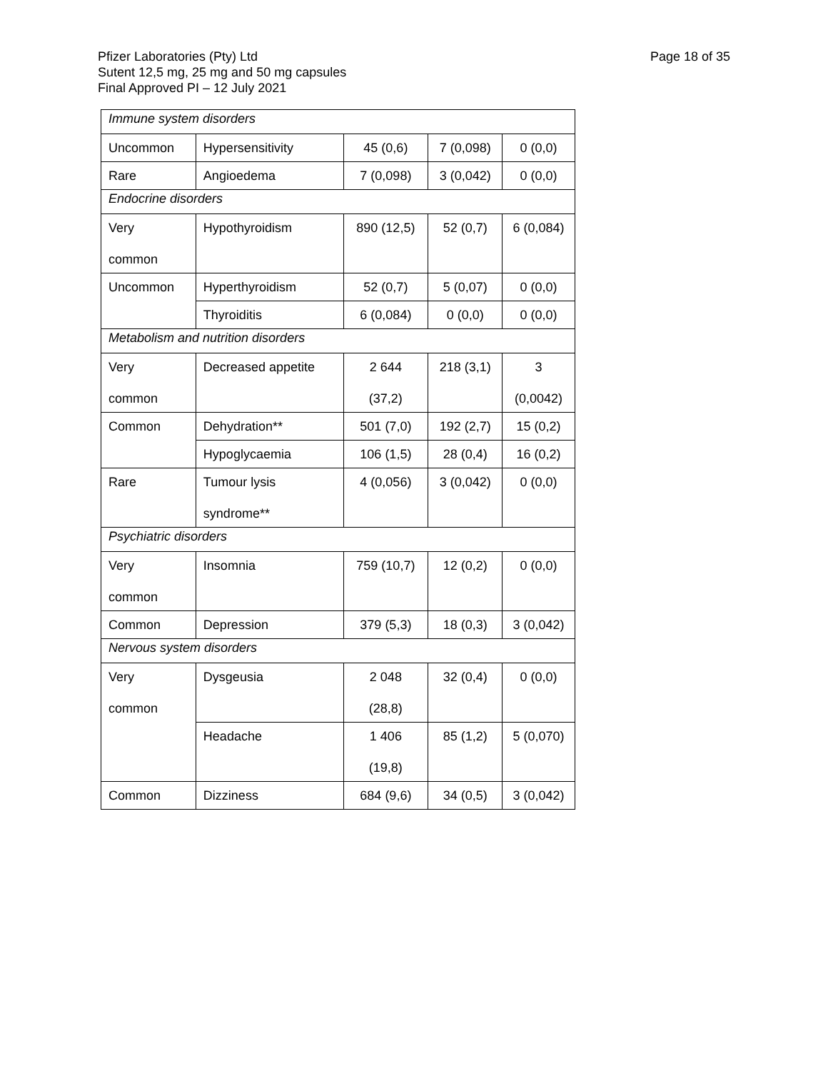Page 18 of 35 Pfizer Laboratories (Pty) Ltd
Sutent 12,5 mg, 25 mg and 50 mg capsules
Final Approved PI – 12 July 2021
| Immune system disorders | | | | |
| Uncommon | Hypersensitivity | 45 (0,6) | 7 (0,098) | 0 (0,0) |
| Rare | Angioedema | 7 (0,098) | 3 (0,042) | 0 (0,0) |
| Endocrine disorders | | | | |
| Very common | Hypothyroidism | 890 (12,5) | 52 (0,7) | 6 (0,084) |
| Uncommon | Hyperthyroidism | 52 (0,7) | 5 (0,07) | 0 (0,0) |
| | Thyroiditis | 6 (0,084) | 0 (0,0) | 0 (0,0) |
| Metabolism and nutrition disorders | | | | |
| Very common | Decreased appetite | 2 644 (37,2) | 218 (3,1) | 3 (0,0042) |
| Common | Dehydration** | 501 (7,0) | 192 (2,7) | 15 (0,2) |
| | Hypoglycaemia | 106 (1,5) | 28 (0,4) | 16 (0,2) |
| Rare | Tumour lysis syndrome** | 4 (0,056) | 3 (0,042) | 0 (0,0) |
| Psychiatric disorders | | | | |
| Very common | Insomnia | 759 (10,7) | 12 (0,2) | 0 (0,0) |
| Common | Depression | 379 (5,3) | 18 (0,3) | 3 (0,042) |
| Nervous system disorders | | | | |
| Very common | Dysgeusia | 2 048 (28,8) | 32 (0,4) | 0 (0,0) |
| | Headache | 1 406 (19,8) | 85 (1,2) | 5 (0,070) |
| Common | Dizziness | 684 (9,6) | 34 (0,5) | 3 (0,042) |